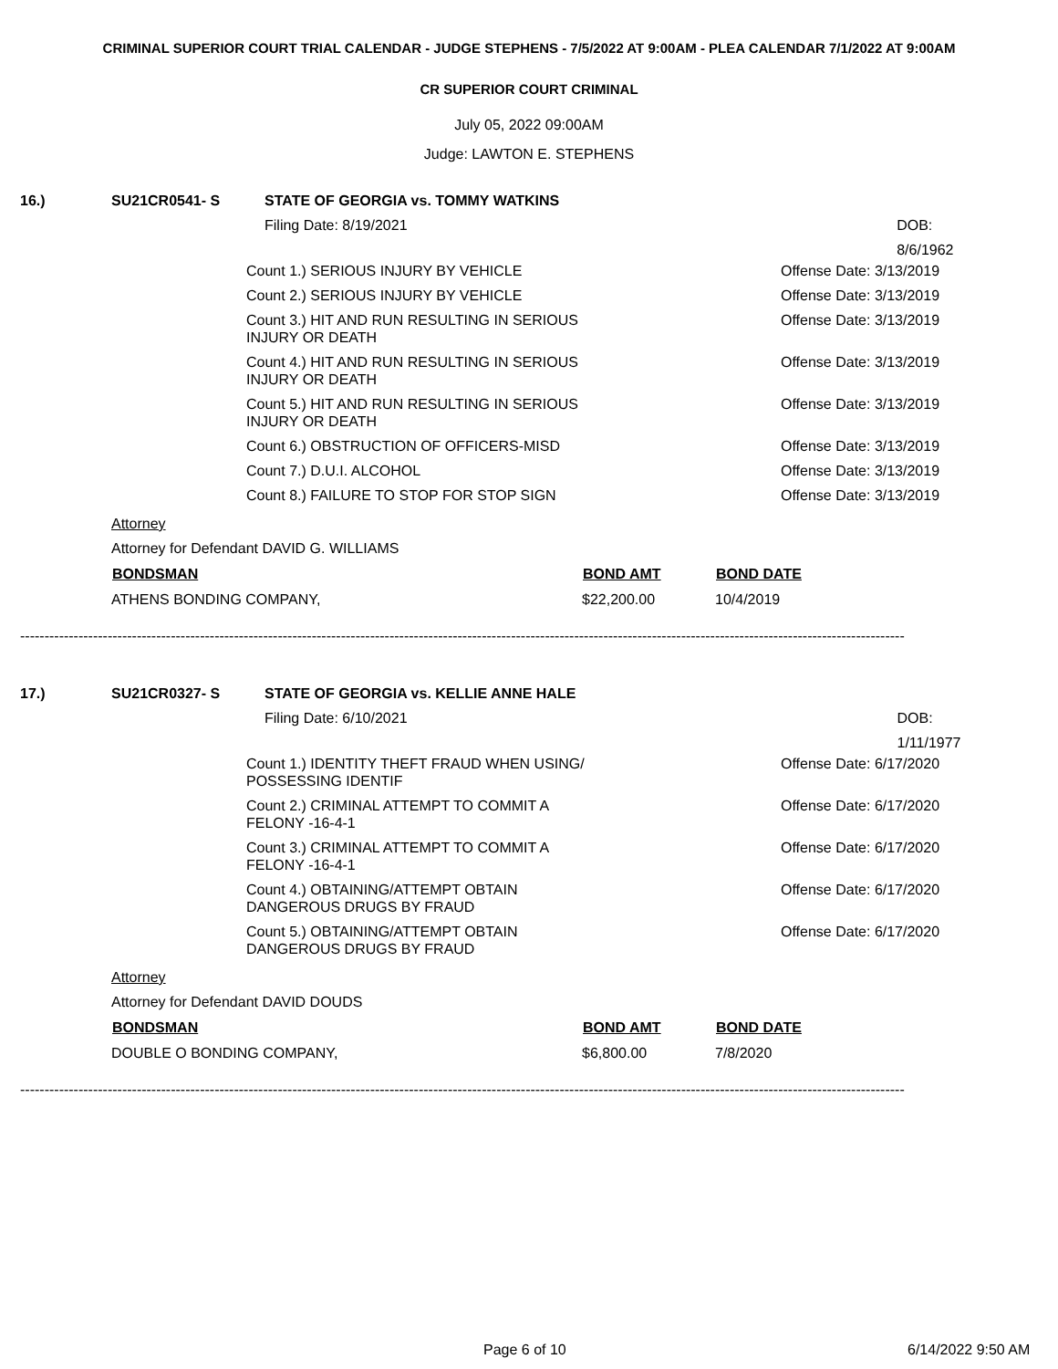CRIMINAL SUPERIOR COURT TRIAL CALENDAR - JUDGE STEPHENS - 7/5/2022 AT 9:00AM - PLEA CALENDAR 7/1/2022 AT 9:00AM
CR SUPERIOR COURT CRIMINAL
July 05, 2022 09:00AM
Judge: LAWTON E. STEPHENS
16.) SU21CR0541- S STATE OF GEORGIA vs. TOMMY WATKINS
Filing Date: 8/19/2021 DOB: 8/6/1962
Count 1.) SERIOUS INJURY BY VEHICLE Offense Date: 3/13/2019
Count 2.) SERIOUS INJURY BY VEHICLE Offense Date: 3/13/2019
Count 3.) HIT AND RUN RESULTING IN SERIOUS INJURY OR DEATH Offense Date: 3/13/2019
Count 4.) HIT AND RUN RESULTING IN SERIOUS INJURY OR DEATH Offense Date: 3/13/2019
Count 5.) HIT AND RUN RESULTING IN SERIOUS INJURY OR DEATH Offense Date: 3/13/2019
Count 6.) OBSTRUCTION OF OFFICERS-MISD Offense Date: 3/13/2019
Count 7.) D.U.I. ALCOHOL Offense Date: 3/13/2019
Count 8.) FAILURE TO STOP FOR STOP SIGN Offense Date: 3/13/2019
Attorney
Attorney for Defendant DAVID G. WILLIAMS
| BONDSMAN | BOND AMT | BOND DATE |
| --- | --- | --- |
| ATHENS BONDING COMPANY, | $22,200.00 | 10/4/2019 |
--------------------------------------------------------------------------------------------------------------------------------------------------------------------------------------
17.) SU21CR0327- S STATE OF GEORGIA vs. KELLIE ANNE HALE
Filing Date: 6/10/2021 DOB: 1/11/1977
Count 1.) IDENTITY THEFT FRAUD WHEN USING/ POSSESSING IDENTIF Offense Date: 6/17/2020
Count 2.) CRIMINAL ATTEMPT TO COMMIT A FELONY -16-4-1 Offense Date: 6/17/2020
Count 3.) CRIMINAL ATTEMPT TO COMMIT A FELONY -16-4-1 Offense Date: 6/17/2020
Count 4.) OBTAINING/ATTEMPT OBTAIN DANGEROUS DRUGS BY FRAUD Offense Date: 6/17/2020
Count 5.) OBTAINING/ATTEMPT OBTAIN DANGEROUS DRUGS BY FRAUD Offense Date: 6/17/2020
Attorney
Attorney for Defendant DAVID DOUDS
| BONDSMAN | BOND AMT | BOND DATE |
| --- | --- | --- |
| DOUBLE O BONDING COMPANY, | $6,800.00 | 7/8/2020 |
--------------------------------------------------------------------------------------------------------------------------------------------------------------------------------------
Page 6 of 10 6/14/2022 9:50 AM